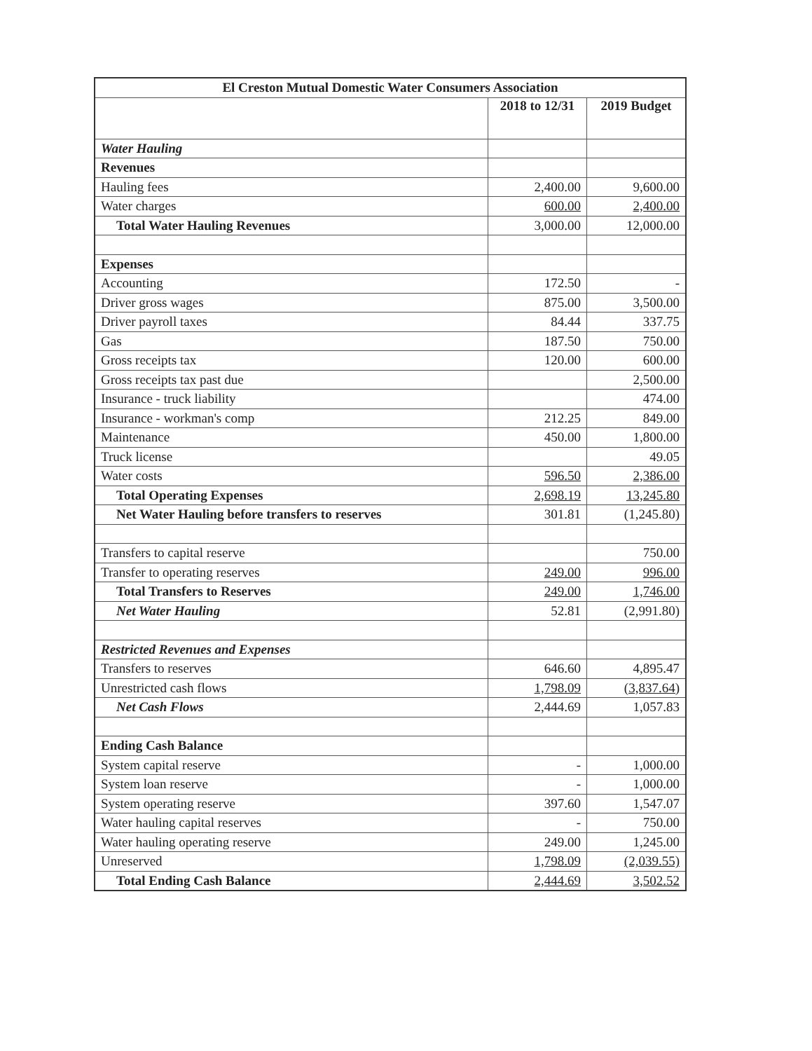| El Creston Mutual Domestic Water Consumers Association | | |
| --- | --- | --- |
| | 2018 to 12/31 | 2019 Budget |
| Water Hauling | | |
| Revenues | | |
| Hauling fees | 2,400.00 | 9,600.00 |
| Water charges | 600.00 | 2,400.00 |
| Total Water Hauling Revenues | 3,000.00 | 12,000.00 |
| Expenses | | |
| Accounting | 172.50 | - |
| Driver gross wages | 875.00 | 3,500.00 |
| Driver payroll taxes | 84.44 | 337.75 |
| Gas | 187.50 | 750.00 |
| Gross receipts tax | 120.00 | 600.00 |
| Gross receipts tax past due | | 2,500.00 |
| Insurance - truck liability | | 474.00 |
| Insurance - workman's comp | 212.25 | 849.00 |
| Maintenance | 450.00 | 1,800.00 |
| Truck license | | 49.05 |
| Water costs | 596.50 | 2,386.00 |
| Total Operating Expenses | 2,698.19 | 13,245.80 |
| Net Water Hauling before transfers to reserves | 301.81 | (1,245.80) |
| Transfers to capital reserve | | 750.00 |
| Transfer to operating reserves | 249.00 | 996.00 |
| Total Transfers to Reserves | 249.00 | 1,746.00 |
| Net Water Hauling | 52.81 | (2,991.80) |
| Restricted Revenues and Expenses | | |
| Transfers to reserves | 646.60 | 4,895.47 |
| Unrestricted cash flows | 1,798.09 | (3,837.64) |
| Net Cash Flows | 2,444.69 | 1,057.83 |
| Ending Cash Balance | | |
| System capital reserve | - | 1,000.00 |
| System loan reserve | - | 1,000.00 |
| System operating reserve | 397.60 | 1,547.07 |
| Water hauling capital reserves | - | 750.00 |
| Water hauling operating reserve | 249.00 | 1,245.00 |
| Unreserved | 1,798.09 | (2,039.55) |
| Total Ending Cash Balance | 2,444.69 | 3,502.52 |